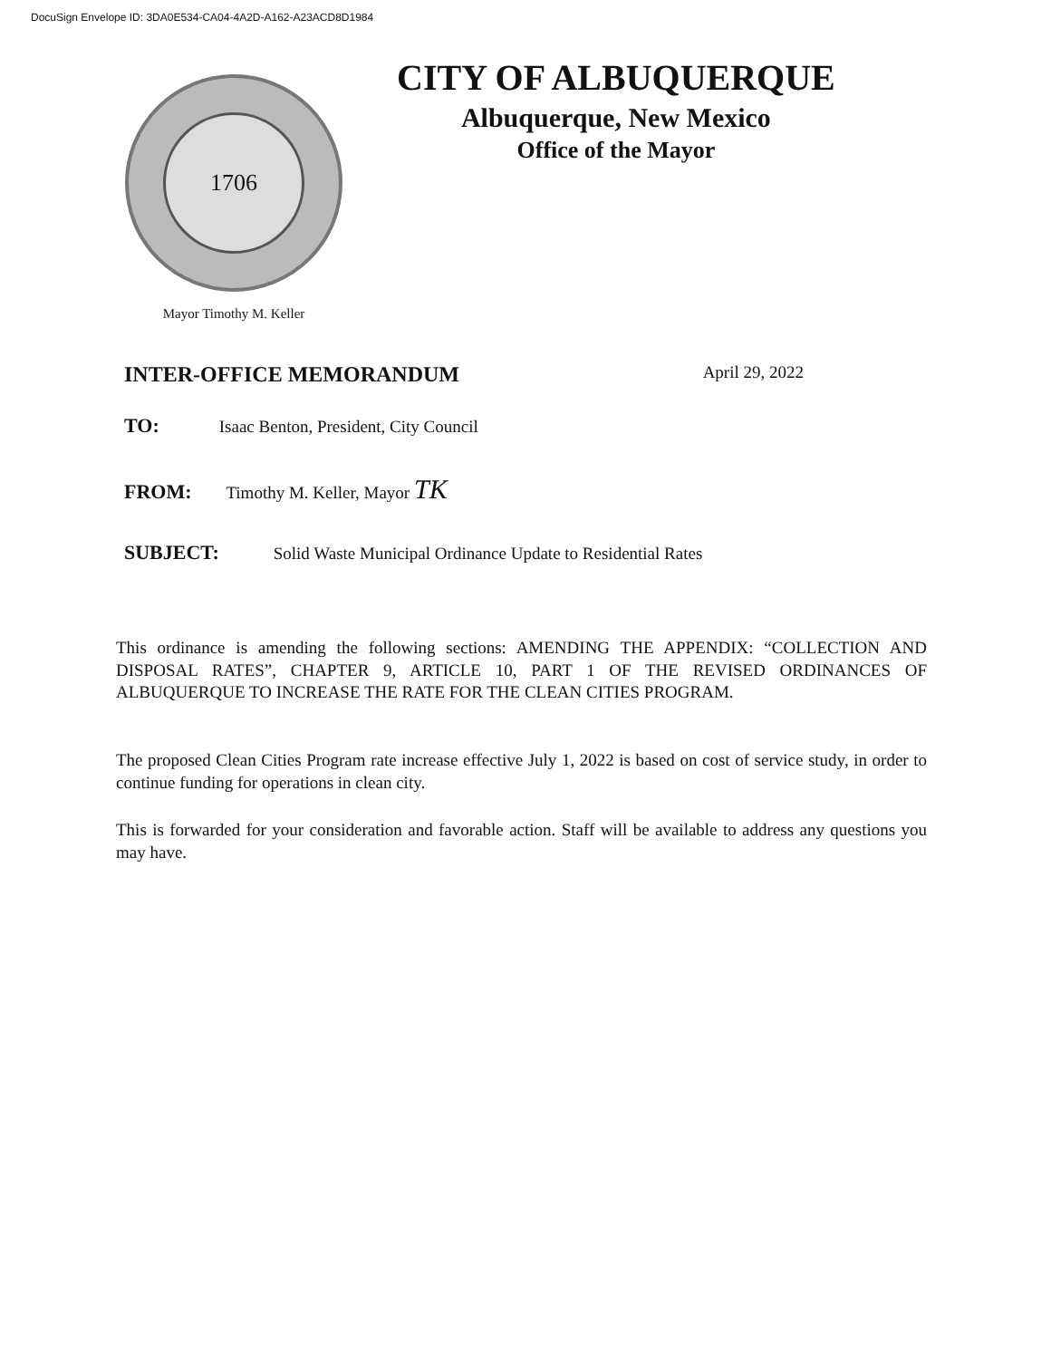DocuSign Envelope ID: 3DA0E534-CA04-4A2D-A162-A23ACD8D1984
1706
Mayor Timothy M. Keller
CITY OF ALBUQUERQUE
Albuquerque, New Mexico
Office of the Mayor
INTER-OFFICE MEMORANDUM April 29, 2022
TO: Isaac Benton, President, City Council
FROM: Timothy M. Keller, Mayor TK
SUBJECT: Solid Waste Municipal Ordinance Update to Residential Rates
This ordinance is amending the following sections: AMENDING THE APPENDIX: “COLLECTION AND DISPOSAL RATES”, CHAPTER 9, ARTICLE 10, PART 1 OF THE REVISED ORDINANCES OF ALBUQUERQUE TO INCREASE THE RATE FOR THE CLEAN CITIES PROGRAM.
The proposed Clean Cities Program rate increase effective July 1, 2022 is based on cost of service study, in order to continue funding for operations in clean city.
This is forwarded for your consideration and favorable action. Staff will be available to address any questions you may have.